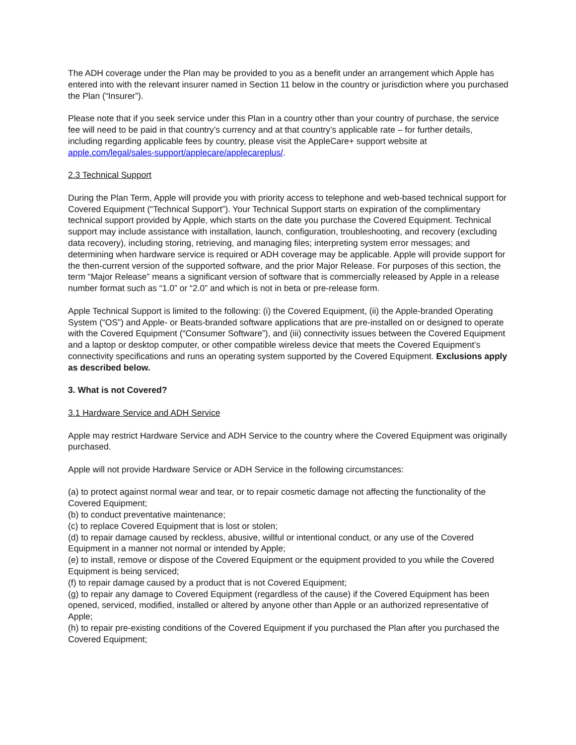The ADH coverage under the Plan may be provided to you as a benefit under an arrangement which Apple has entered into with the relevant insurer named in Section 11 below in the country or jurisdiction where you purchased the Plan (“Insurer”).
Please note that if you seek service under this Plan in a country other than your country of purchase, the service fee will need to be paid in that country’s currency and at that country’s applicable rate – for further details, including regarding applicable fees by country, please visit the AppleCare+ support website at apple.com/legal/sales-support/applecare/applecareplus/.
2.3 Technical Support
During the Plan Term, Apple will provide you with priority access to telephone and web-based technical support for Covered Equipment (“Technical Support”). Your Technical Support starts on expiration of the complimentary technical support provided by Apple, which starts on the date you purchase the Covered Equipment. Technical support may include assistance with installation, launch, configuration, troubleshooting, and recovery (excluding data recovery), including storing, retrieving, and managing files; interpreting system error messages; and determining when hardware service is required or ADH coverage may be applicable. Apple will provide support for the then-current version of the supported software, and the prior Major Release. For purposes of this section, the term “Major Release” means a significant version of software that is commercially released by Apple in a release number format such as “1.0” or “2.0” and which is not in beta or pre-release form.
Apple Technical Support is limited to the following: (i) the Covered Equipment, (ii) the Apple-branded Operating System (“OS”) and Apple- or Beats-branded software applications that are pre-installed on or designed to operate with the Covered Equipment (“Consumer Software”), and (iii) connectivity issues between the Covered Equipment and a laptop or desktop computer, or other compatible wireless device that meets the Covered Equipment’s connectivity specifications and runs an operating system supported by the Covered Equipment. Exclusions apply as described below.
3. What is not Covered?
3.1 Hardware Service and ADH Service
Apple may restrict Hardware Service and ADH Service to the country where the Covered Equipment was originally purchased.
Apple will not provide Hardware Service or ADH Service in the following circumstances:
(a) to protect against normal wear and tear, or to repair cosmetic damage not affecting the functionality of the Covered Equipment;
(b) to conduct preventative maintenance;
(c) to replace Covered Equipment that is lost or stolen;
(d) to repair damage caused by reckless, abusive, willful or intentional conduct, or any use of the Covered Equipment in a manner not normal or intended by Apple;
(e) to install, remove or dispose of the Covered Equipment or the equipment provided to you while the Covered Equipment is being serviced;
(f) to repair damage caused by a product that is not Covered Equipment;
(g) to repair any damage to Covered Equipment (regardless of the cause) if the Covered Equipment has been opened, serviced, modified, installed or altered by anyone other than Apple or an authorized representative of Apple;
(h) to repair pre-existing conditions of the Covered Equipment if you purchased the Plan after you purchased the Covered Equipment;